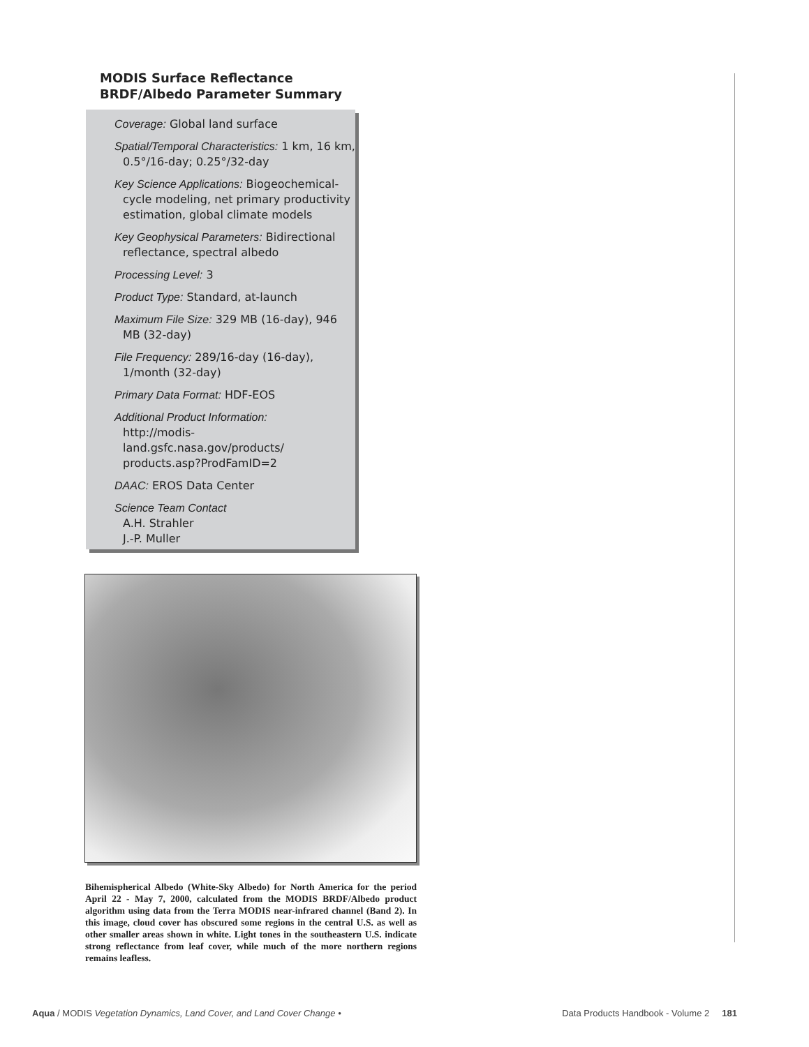MODIS Surface Reflectance BRDF/Albedo Parameter Summary
Coverage: Global land surface
Spatial/Temporal Characteristics: 1 km, 16 km, 0.5°/16-day; 0.25°/32-day
Key Science Applications: Biogeochemical-cycle modeling, net primary productivity estimation, global climate models
Key Geophysical Parameters: Bidirectional reflectance, spectral albedo
Processing Level: 3
Product Type: Standard, at-launch
Maximum File Size: 329 MB (16-day), 946 MB (32-day)
File Frequency: 289/16-day (16-day), 1/month (32-day)
Primary Data Format: HDF-EOS
Additional Product Information:
http://modis-land.gsfc.nasa.gov/products/ products.asp?ProdFamID=2
DAAC: EROS Data Center
Science Team Contact
A.H. Strahler
J.-P. Muller
Bihemispherical Albedo (White-Sky Albedo) for North America for the period April 22 - May 7, 2000, calculated from the MODIS BRDF/Albedo product algorithm using data from the Terra MODIS near-infrared channel (Band 2). In this image, cloud cover has obscured some regions in the central U.S. as well as other smaller areas shown in white. Light tones in the southeastern U.S. indicate strong reflectance from leaf cover, while much of the more northern regions remains leafless.
Aqua / MODIS Vegetation Dynamics, Land Cover, and Land Cover Change • Data Products Handbook - Volume 2 181